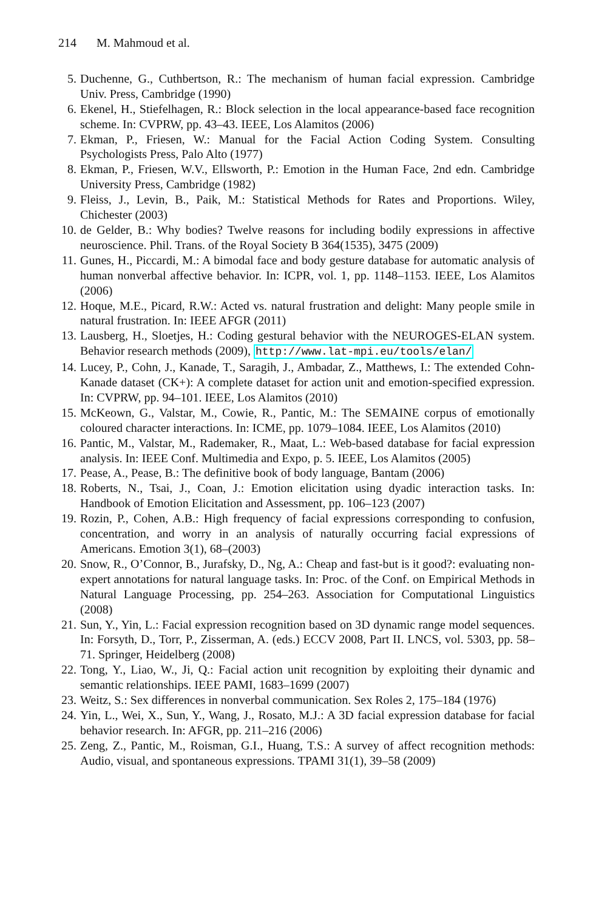214 M. Mahmoud et al.
5. Duchenne, G., Cuthbertson, R.: The mechanism of human facial expression. Cambridge Univ. Press, Cambridge (1990)
6. Ekenel, H., Stiefelhagen, R.: Block selection in the local appearance-based face recognition scheme. In: CVPRW, pp. 43–43. IEEE, Los Alamitos (2006)
7. Ekman, P., Friesen, W.: Manual for the Facial Action Coding System. Consulting Psychologists Press, Palo Alto (1977)
8. Ekman, P., Friesen, W.V., Ellsworth, P.: Emotion in the Human Face, 2nd edn. Cambridge University Press, Cambridge (1982)
9. Fleiss, J., Levin, B., Paik, M.: Statistical Methods for Rates and Proportions. Wiley, Chichester (2003)
10. de Gelder, B.: Why bodies? Twelve reasons for including bodily expressions in affective neuroscience. Phil. Trans. of the Royal Society B 364(1535), 3475 (2009)
11. Gunes, H., Piccardi, M.: A bimodal face and body gesture database for automatic analysis of human nonverbal affective behavior. In: ICPR, vol. 1, pp. 1148–1153. IEEE, Los Alamitos (2006)
12. Hoque, M.E., Picard, R.W.: Acted vs. natural frustration and delight: Many people smile in natural frustration. In: IEEE AFGR (2011)
13. Lausberg, H., Sloetjes, H.: Coding gestural behavior with the NEUROGES-ELAN system. Behavior research methods (2009), http://www.lat-mpi.eu/tools/elan/
14. Lucey, P., Cohn, J., Kanade, T., Saragih, J., Ambadar, Z., Matthews, I.: The extended Cohn-Kanade dataset (CK+): A complete dataset for action unit and emotion-specified expression. In: CVPRW, pp. 94–101. IEEE, Los Alamitos (2010)
15. McKeown, G., Valstar, M., Cowie, R., Pantic, M.: The SEMAINE corpus of emotionally coloured character interactions. In: ICME, pp. 1079–1084. IEEE, Los Alamitos (2010)
16. Pantic, M., Valstar, M., Rademaker, R., Maat, L.: Web-based database for facial expression analysis. In: IEEE Conf. Multimedia and Expo, p. 5. IEEE, Los Alamitos (2005)
17. Pease, A., Pease, B.: The definitive book of body language, Bantam (2006)
18. Roberts, N., Tsai, J., Coan, J.: Emotion elicitation using dyadic interaction tasks. In: Handbook of Emotion Elicitation and Assessment, pp. 106–123 (2007)
19. Rozin, P., Cohen, A.B.: High frequency of facial expressions corresponding to confusion, concentration, and worry in an analysis of naturally occurring facial expressions of Americans. Emotion 3(1), 68–(2003)
20. Snow, R., O’Connor, B., Jurafsky, D., Ng, A.: Cheap and fast-but is it good?: evaluating non-expert annotations for natural language tasks. In: Proc. of the Conf. on Empirical Methods in Natural Language Processing, pp. 254–263. Association for Computational Linguistics (2008)
21. Sun, Y., Yin, L.: Facial expression recognition based on 3D dynamic range model sequences. In: Forsyth, D., Torr, P., Zisserman, A. (eds.) ECCV 2008, Part II. LNCS, vol. 5303, pp. 58–71. Springer, Heidelberg (2008)
22. Tong, Y., Liao, W., Ji, Q.: Facial action unit recognition by exploiting their dynamic and semantic relationships. IEEE PAMI, 1683–1699 (2007)
23. Weitz, S.: Sex differences in nonverbal communication. Sex Roles 2, 175–184 (1976)
24. Yin, L., Wei, X., Sun, Y., Wang, J., Rosato, M.J.: A 3D facial expression database for facial behavior research. In: AFGR, pp. 211–216 (2006)
25. Zeng, Z., Pantic, M., Roisman, G.I., Huang, T.S.: A survey of affect recognition methods: Audio, visual, and spontaneous expressions. TPAMI 31(1), 39–58 (2009)